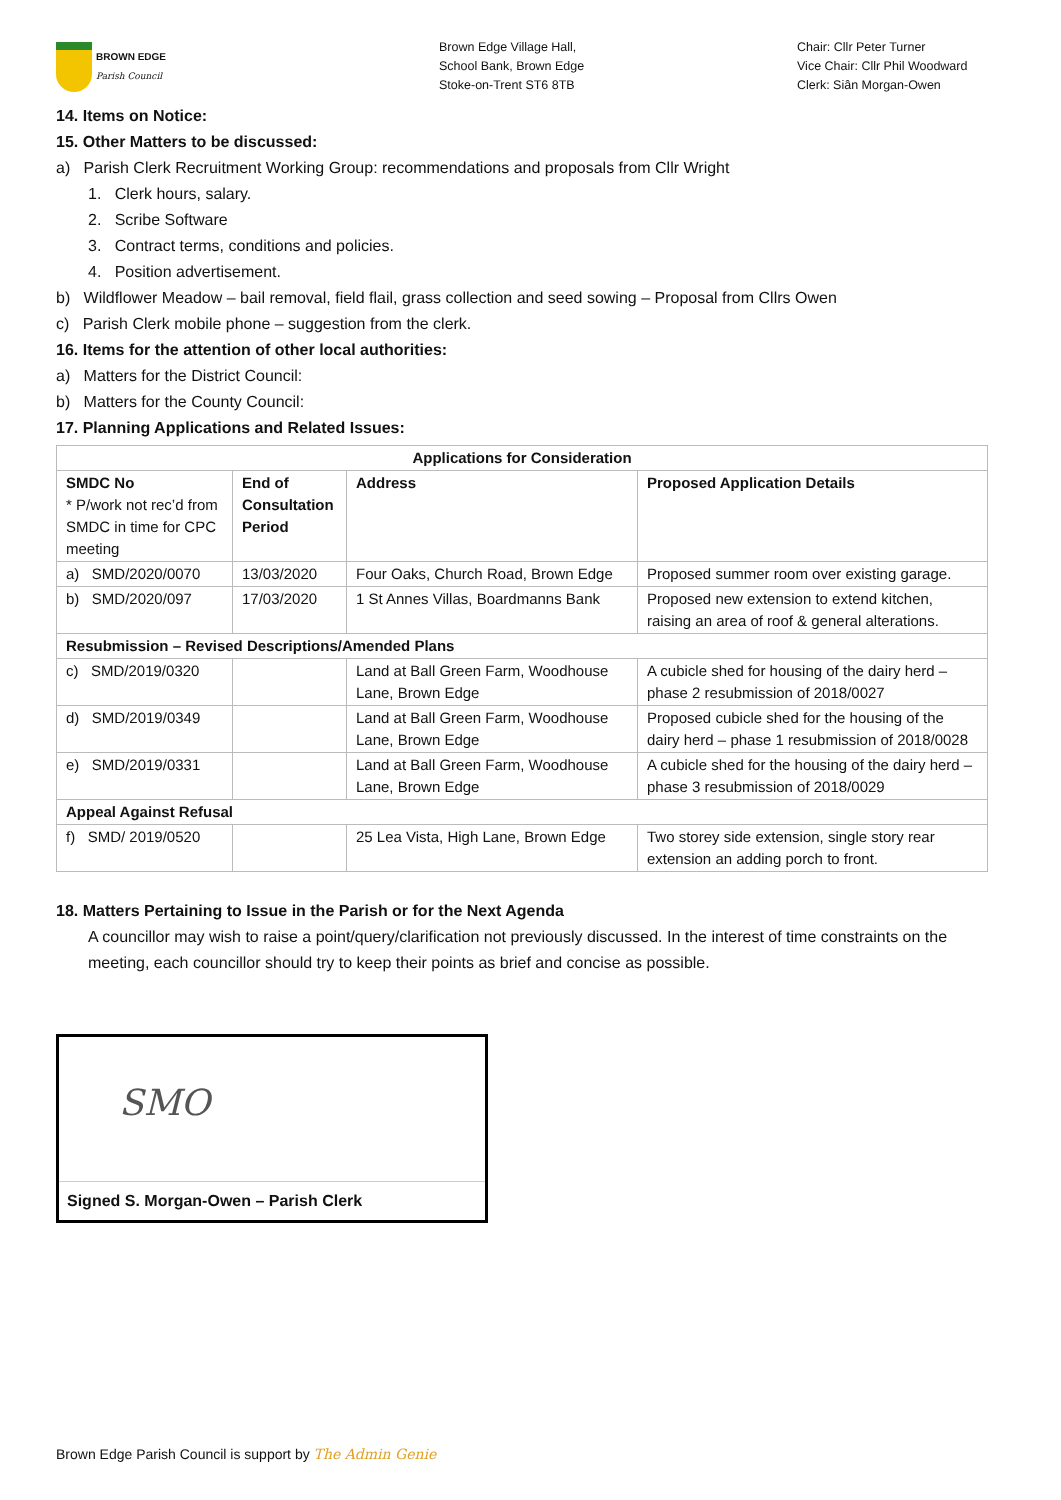BROWN EDGE
Parish Council
Brown Edge Village Hall,
School Bank, Brown Edge
Stoke-on-Trent ST6 8TB
Chair: Cllr Peter Turner
Vice Chair: Cllr Phil Woodward
Clerk: Siân Morgan-Owen
14. Items on Notice:
15. Other Matters to be discussed:
a) Parish Clerk Recruitment Working Group: recommendations and proposals from Cllr Wright
1. Clerk hours, salary.
2. Scribe Software
3. Contract terms, conditions and policies.
4. Position advertisement.
b) Wildflower Meadow – bail removal, field flail, grass collection and seed sowing – Proposal from Cllrs Owen
c) Parish Clerk mobile phone – suggestion from the clerk.
16. Items for the attention of other local authorities:
a) Matters for the District Council:
b) Matters for the County Council:
17. Planning Applications and Related Issues:
| Applications for Consideration | | | |
| --- | --- | --- | --- |
| SMDC No * P/work not rec’d from SMDC in time for CPC meeting | End of Consultation Period | Address | Proposed Application Details |
| a) SMD/2020/0070 | 13/03/2020 | Four Oaks, Church Road, Brown Edge | Proposed summer room over existing garage. |
| b) SMD/2020/097 | 17/03/2020 | 1 St Annes Villas, Boardmanns Bank | Proposed new extension to extend kitchen, raising an area of roof & general alterations. |
| Resubmission – Revised Descriptions/Amended Plans | | | |
| c) SMD/2019/0320 | | Land at Ball Green Farm, Woodhouse Lane, Brown Edge | A cubicle shed for housing of the dairy herd – phase 2 resubmission of 2018/0027 |
| d) SMD/2019/0349 | | Land at Ball Green Farm, Woodhouse Lane, Brown Edge | Proposed cubicle shed for the housing of the dairy herd – phase 1 resubmission of 2018/0028 |
| e) SMD/2019/0331 | | Land at Ball Green Farm, Woodhouse Lane, Brown Edge | A cubicle shed for the housing of the dairy herd – phase 3 resubmission of 2018/0029 |
| Appeal Against Refusal | | | |
| f) SMD/ 2019/0520 | | 25 Lea Vista, High Lane, Brown Edge | Two storey side extension, single story rear extension an adding porch to front. |
18. Matters Pertaining to Issue in the Parish or for the Next Agenda
A councillor may wish to raise a point/query/clarification not previously discussed. In the interest of time constraints on the meeting, each councillor should try to keep their points as brief and concise as possible.
SMO
Signed S. Morgan-Owen – Parish Clerk
Brown Edge Parish Council is support by The Admin Genie